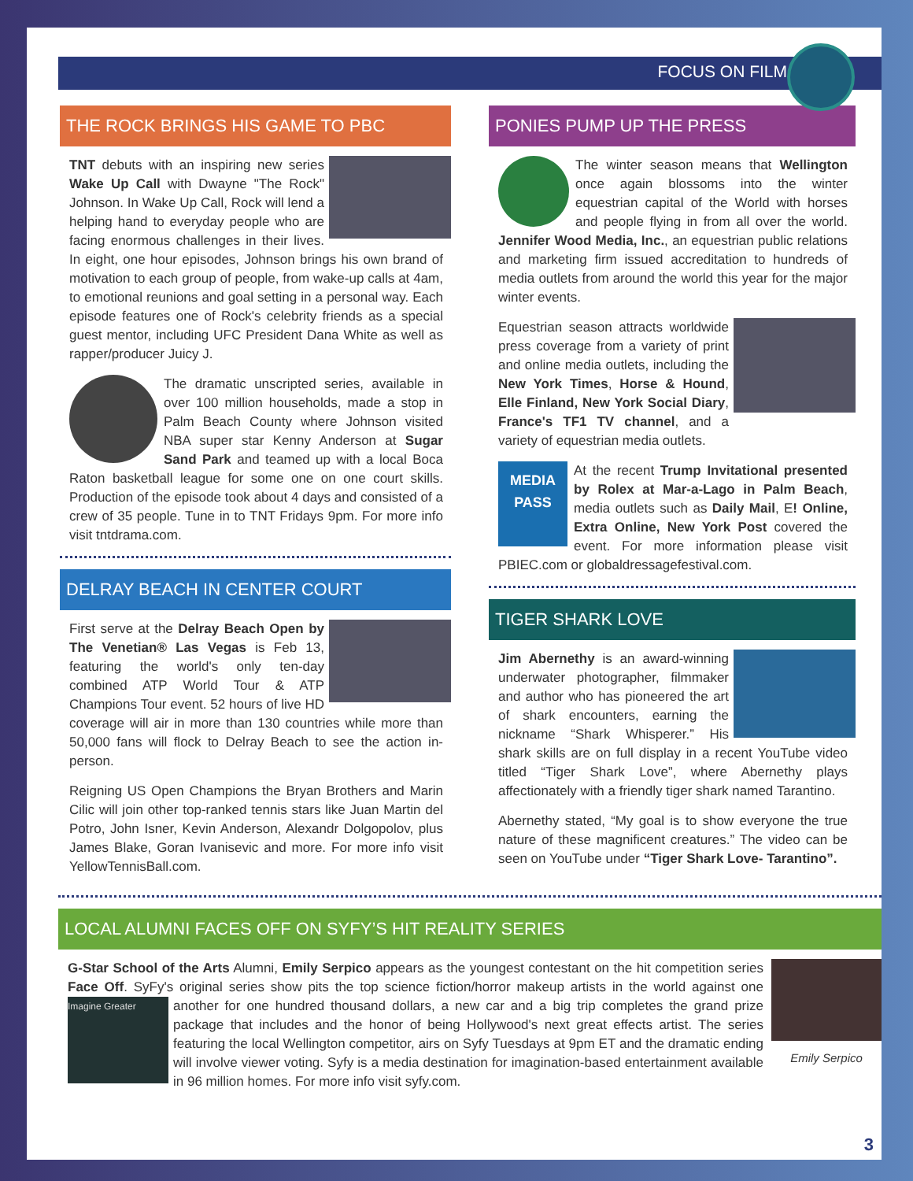FOCUS ON FILM
THE ROCK BRINGS HIS GAME TO PBC
TNT debuts with an inspiring new series Wake Up Call with Dwayne "The Rock" Johnson. In Wake Up Call, Rock will lend a helping hand to everyday people who are facing enormous challenges in their lives. In eight, one hour episodes, Johnson brings his own brand of motivation to each group of people, from wake-up calls at 4am, to emotional reunions and goal setting in a personal way. Each episode features one of Rock's celebrity friends as a special guest mentor, including UFC President Dana White as well as rapper/producer Juicy J.
The dramatic unscripted series, available in over 100 million households, made a stop in Palm Beach County where Johnson visited NBA super star Kenny Anderson at Sugar Sand Park and teamed up with a local Boca Raton basketball league for some one on one court skills. Production of the episode took about 4 days and consisted of a crew of 35 people. Tune in to TNT Fridays 9pm. For more info visit tntdrama.com.
DELRAY BEACH IN CENTER COURT
First serve at the Delray Beach Open by The Venetian® Las Vegas is Feb 13, featuring the world's only ten-day combined ATP World Tour & ATP Champions Tour event. 52 hours of live HD coverage will air in more than 130 countries while more than 50,000 fans will flock to Delray Beach to see the action in-person.
Reigning US Open Champions the Bryan Brothers and Marin Cilic will join other top-ranked tennis stars like Juan Martin del Potro, John Isner, Kevin Anderson, Alexandr Dolgopolov, plus James Blake, Goran Ivanisevic and more. For more info visit YellowTennisBall.com.
PONIES PUMP UP THE PRESS
The winter season means that Wellington once again blossoms into the winter equestrian capital of the World with horses and people flying in from all over the world. Jennifer Wood Media, Inc., an equestrian public relations and marketing firm issued accreditation to hundreds of media outlets from around the world this year for the major winter events.
Equestrian season attracts worldwide press coverage from a variety of print and online media outlets, including the New York Times, Horse & Hound, Elle Finland, New York Social Diary, France's TF1 TV channel, and a variety of equestrian media outlets.
MEDIA
PASS At the recent Trump Invitational presented by Rolex at Mar-a-Lago in Palm Beach, media outlets such as Daily Mail, E! Online, Extra Online, New York Post covered the event. For more information please visit PBIEC.com or globaldressagefestival.com.
TIGER SHARK LOVE
Jim Abernethy is an award-winning underwater photographer, filmmaker and author who has pioneered the art of shark encounters, earning the nickname “Shark Whisperer.” His shark skills are on full display in a recent YouTube video titled “Tiger Shark Love”, where Abernethy plays affectionately with a friendly tiger shark named Tarantino.
Abernethy stated, “My goal is to show everyone the true nature of these magnificent creatures.” The video can be seen on YouTube under “Tiger Shark Love- Tarantino”.
LOCAL ALUMNI FACES OFF ON SYFY’S HIT REALITY SERIES
Emily Serpico
G-Star School of the Arts Alumni, Emily Serpico appears as the youngest contestant on the hit competition series Face Off. SyFy's original series show pits the top science fiction/horror makeup artists in the world against Imagine Greater one another for one hundred thousand dollars, a new car and a big trip completes the grand prize package that includes and the honor of being Hollywood's next great effects artist. The series featuring the local Wellington competitor, airs on Syfy Tuesdays at 9pm ET and the dramatic ending will involve viewer voting. Syfy is a media destination for imagination-based entertainment available in 96 million homes. For more info visit syfy.com.
3